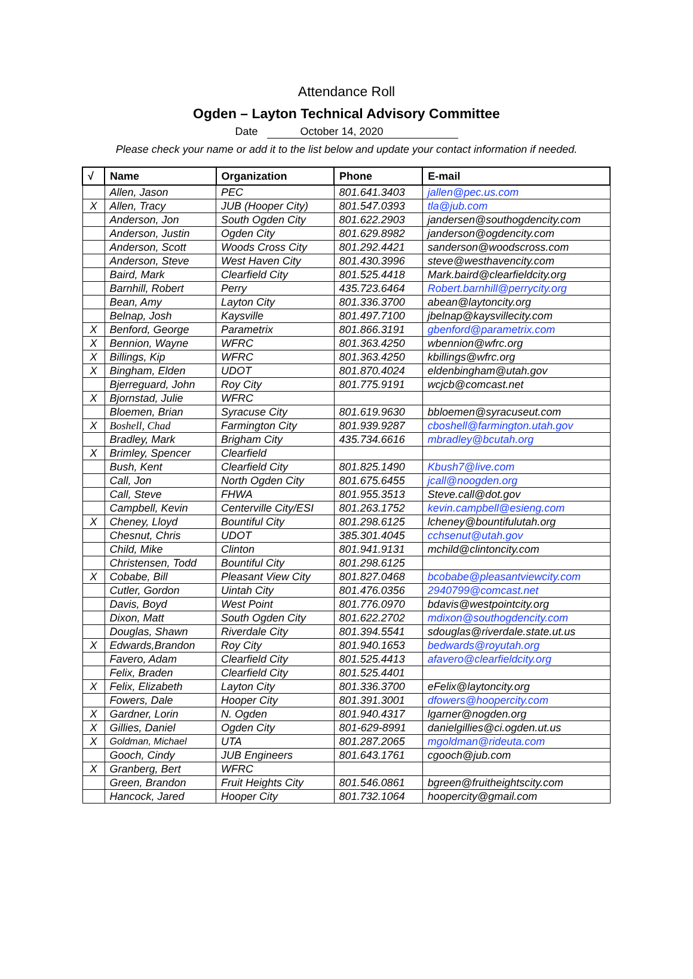Attendance Roll
Ogden – Layton Technical Advisory Committee
Date October 14, 2020
Please check your name or add it to the list below and update your contact information if needed.
| √ | Name | Organization | Phone | E-mail |
| --- | --- | --- | --- | --- |
| | Allen, Jason | PEC | 801.641.3403 | jallen@pec.us.com |
| X | Allen, Tracy | JUB (Hooper City) | 801.547.0393 | tla@jub.com |
| | Anderson, Jon | South Ogden City | 801.622.2903 | jandersen@southogdencity.com |
| | Anderson, Justin | Ogden City | 801.629.8982 | janderson@ogdencity.com |
| | Anderson, Scott | Woods Cross City | 801.292.4421 | sanderson@woodscross.com |
| | Anderson, Steve | West Haven City | 801.430.3996 | steve@westhavencity.com |
| | Baird, Mark | Clearfield City | 801.525.4418 | Mark.baird@clearfieldcity.org |
| | Barnhill, Robert | Perry | 435.723.6464 | Robert.barnhill@perrycity.org |
| | Bean, Amy | Layton City | 801.336.3700 | abean@laytoncity.org |
| | Belnap, Josh | Kaysville | 801.497.7100 | jbelnap@kaysvillecity.com |
| X | Benford, George | Parametrix | 801.866.3191 | gbenford@parametrix.com |
| X | Bennion, Wayne | WFRC | 801.363.4250 | wbennion@wfrc.org |
| X | Billings, Kip | WFRC | 801.363.4250 | kbillings@wfrc.org |
| X | Bingham, Elden | UDOT | 801.870.4024 | eldenbingham@utah.gov |
| | Bjerreguard, John | Roy City | 801.775.9191 | wcjcb@comcast.net |
| X | Bjornstad, Julie | WFRC | | |
| | Bloemen, Brian | Syracuse City | 801.619.9630 | bbloemen@syracuseut.com |
| X | Boshell, Chad | Farmington City | 801.939.9287 | cboshell@farmington.utah.gov |
| | Bradley, Mark | Brigham City | 435.734.6616 | mbradley@bcutah.org |
| X | Brimley, Spencer | Clearfield | | |
| | Bush, Kent | Clearfield City | 801.825.1490 | Kbush7@live.com |
| | Call, Jon | North Ogden City | 801.675.6455 | jcall@noogden.org |
| | Call, Steve | FHWA | 801.955.3513 | Steve.call@dot.gov |
| | Campbell, Kevin | Centerville City/ESI | 801.263.1752 | kevin.campbell@esieng.com |
| X | Cheney, Lloyd | Bountiful City | 801.298.6125 | lcheney@bountifulutah.org |
| | Chesnut, Chris | UDOT | 385.301.4045 | cchsenut@utah.gov |
| | Child, Mike | Clinton | 801.941.9131 | mchild@clintoncity.com |
| | Christensen, Todd | Bountiful City | 801.298.6125 | |
| X | Cobabe, Bill | Pleasant View City | 801.827.0468 | bcobabe@pleasantviewcity.com |
| | Cutler, Gordon | Uintah City | 801.476.0356 | 2940799@comcast.net |
| | Davis, Boyd | West Point | 801.776.0970 | bdavis@westpointcity.org |
| | Dixon, Matt | South Ogden City | 801.622.2702 | mdixon@southogdencity.com |
| | Douglas, Shawn | Riverdale City | 801.394.5541 | sdouglas@riverdale.state.ut.us |
| X | Edwards,Brandon | Roy City | 801.940.1653 | bedwards@royutah.org |
| | Favero, Adam | Clearfield City | 801.525.4413 | afavero@clearfieldcity.org |
| | Felix, Braden | Clearfield City | 801.525.4401 | |
| X | Felix, Elizabeth | Layton City | 801.336.3700 | eFelix@laytoncity.org |
| | Fowers, Dale | Hooper City | 801.391.3001 | dfowers@hoopercity.com |
| X | Gardner, Lorin | N. Ogden | 801.940.4317 | lgarner@nogden.org |
| X | Gillies, Daniel | Ogden City | 801-629-8991 | danielgillies@ci.ogden.ut.us |
| X | Goldman, Michael | UTA | 801.287.2065 | mgoldman@rideuta.com |
| | Gooch, Cindy | JUB Engineers | 801.643.1761 | cgooch@jub.com |
| X | Granberg, Bert | WFRC | | |
| | Green, Brandon | Fruit Heights City | 801.546.0861 | bgreen@fruitheightscity.com |
| | Hancock, Jared | Hooper City | 801.732.1064 | hoopercity@gmail.com |